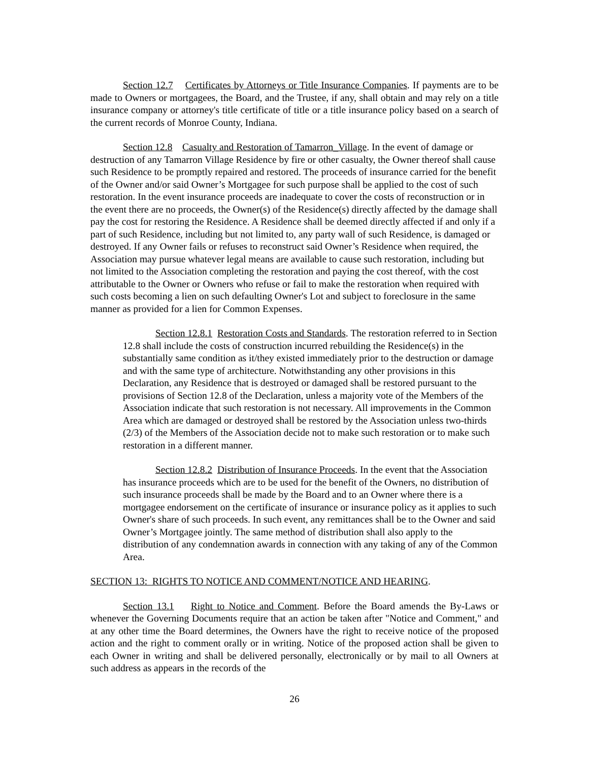Section 12.7 Certificates by Attorneys or Title Insurance Companies. If payments are to be made to Owners or mortgagees, the Board, and the Trustee, if any, shall obtain and may rely on a title insurance company or attorney's title certificate of title or a title insurance policy based on a search of the current records of Monroe County, Indiana.
Section 12.8 Casualty and Restoration of Tamarron_Village. In the event of damage or destruction of any Tamarron Village Residence by fire or other casualty, the Owner thereof shall cause such Residence to be promptly repaired and restored. The proceeds of insurance carried for the benefit of the Owner and/or said Owner’s Mortgagee for such purpose shall be applied to the cost of such restoration. In the event insurance proceeds are inadequate to cover the costs of reconstruction or in the event there are no proceeds, the Owner(s) of the Residence(s) directly affected by the damage shall pay the cost for restoring the Residence. A Residence shall be deemed directly affected if and only if a part of such Residence, including but not limited to, any party wall of such Residence, is damaged or destroyed. If any Owner fails or refuses to reconstruct said Owner’s Residence when required, the Association may pursue whatever legal means are available to cause such restoration, including but not limited to the Association completing the restoration and paying the cost thereof, with the cost attributable to the Owner or Owners who refuse or fail to make the restoration when required with such costs becoming a lien on such defaulting Owner's Lot and subject to foreclosure in the same manner as provided for a lien for Common Expenses.
Section 12.8.1 Restoration Costs and Standards. The restoration referred to in Section 12.8 shall include the costs of construction incurred rebuilding the Residence(s) in the substantially same condition as it/they existed immediately prior to the destruction or damage and with the same type of architecture. Notwithstanding any other provisions in this Declaration, any Residence that is destroyed or damaged shall be restored pursuant to the provisions of Section 12.8 of the Declaration, unless a majority vote of the Members of the Association indicate that such restoration is not necessary. All improvements in the Common Area which are damaged or destroyed shall be restored by the Association unless two-thirds (2/3) of the Members of the Association decide not to make such restoration or to make such restoration in a different manner.
Section 12.8.2 Distribution of Insurance Proceeds. In the event that the Association has insurance proceeds which are to be used for the benefit of the Owners, no distribution of such insurance proceeds shall be made by the Board and to an Owner where there is a mortgagee endorsement on the certificate of insurance or insurance policy as it applies to such Owner's share of such proceeds. In such event, any remittances shall be to the Owner and said Owner’s Mortgagee jointly. The same method of distribution shall also apply to the distribution of any condemnation awards in connection with any taking of any of the Common Area.
SECTION 13: RIGHTS TO NOTICE AND COMMENT/NOTICE AND HEARING.
Section 13.1 Right to Notice and Comment. Before the Board amends the By-Laws or whenever the Governing Documents require that an action be taken after "Notice and Comment," and at any other time the Board determines, the Owners have the right to receive notice of the proposed action and the right to comment orally or in writing. Notice of the proposed action shall be given to each Owner in writing and shall be delivered personally, electronically or by mail to all Owners at such address as appears in the records of the
26